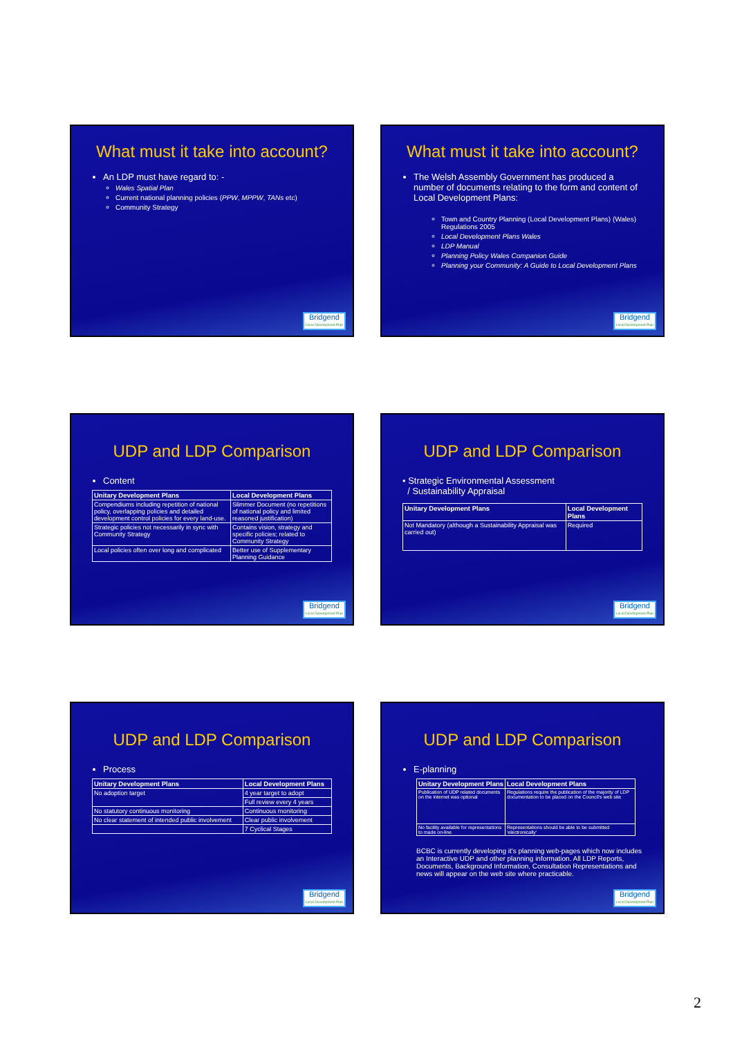What must it take into account?
An LDP must have regard to: -
Wales Spatial Plan
Current national planning policies (PPW, MPPW, TANs etc)
Community Strategy
Bridgend
Local Development Plan
What must it take into account?
The Welsh Assembly Government has produced a number of documents relating to the form and content of Local Development Plans:
Town and Country Planning (Local Development Plans) (Wales) Regulations 2005
Local Development Plans Wales
LDP Manual
Planning Policy Wales Companion Guide
Planning your Community: A Guide to Local Development Plans
Bridgend
Local Development Plan
UDP and LDP Comparison
Content
| Unitary Development Plans | Local Development Plans |
| --- | --- |
| Compendiums including repetition of national policy, overlapping policies and detailed development control policies for every land-use. | Slimmer Document (no repetitions of national policy and limited reasoned justification) |
| Strategic policies not necessarily in sync with Community Strategy | Contains vision, strategy and specific policies; related to Community Strategy |
| Local policies often over long and complicated | Better use of Supplementary Planning Guidance |
Bridgend
Local Development Plan
UDP and LDP Comparison
• Strategic Environmental Assessment
/ Sustainability Appraisal
| Unitary Development Plans | Local Development Plans |
| --- | --- |
| Not Mandatory (although a Sustainability Appraisal was carried out) | Required |
Bridgend
Local Development Plan
UDP and LDP Comparison
Process
| Unitary Development Plans | Local Development Plans |
| --- | --- |
| No adoption target | 4 year target to adopt |
| | Full review every 4 years |
| No statutory continuous monitoring | Continuous monitoring |
| No clear statement of intended public involvement | Clear public involvement |
| | 7 Cyclical Stages |
Bridgend
Local Development Plan
UDP and LDP Comparison
E-planning
| Unitary Development Plans | Local Development Plans |
| --- | --- |
| Publication of UDP related documents on the internet was optional | Regulations require the publication of the majority of LDP documentation to be placed on the Council's web site |
| No facility available for representations to made on-line | Representations should be able to be submitted 'electronically' |
BCBC is currently developing it's planning web-pages which now includes an Interactive UDP and other planning information. All LDP Reports, Documents, Background Information, Consultation Representations and news will appear on the web site where practicable.
Bridgend
Local Development Plan
2